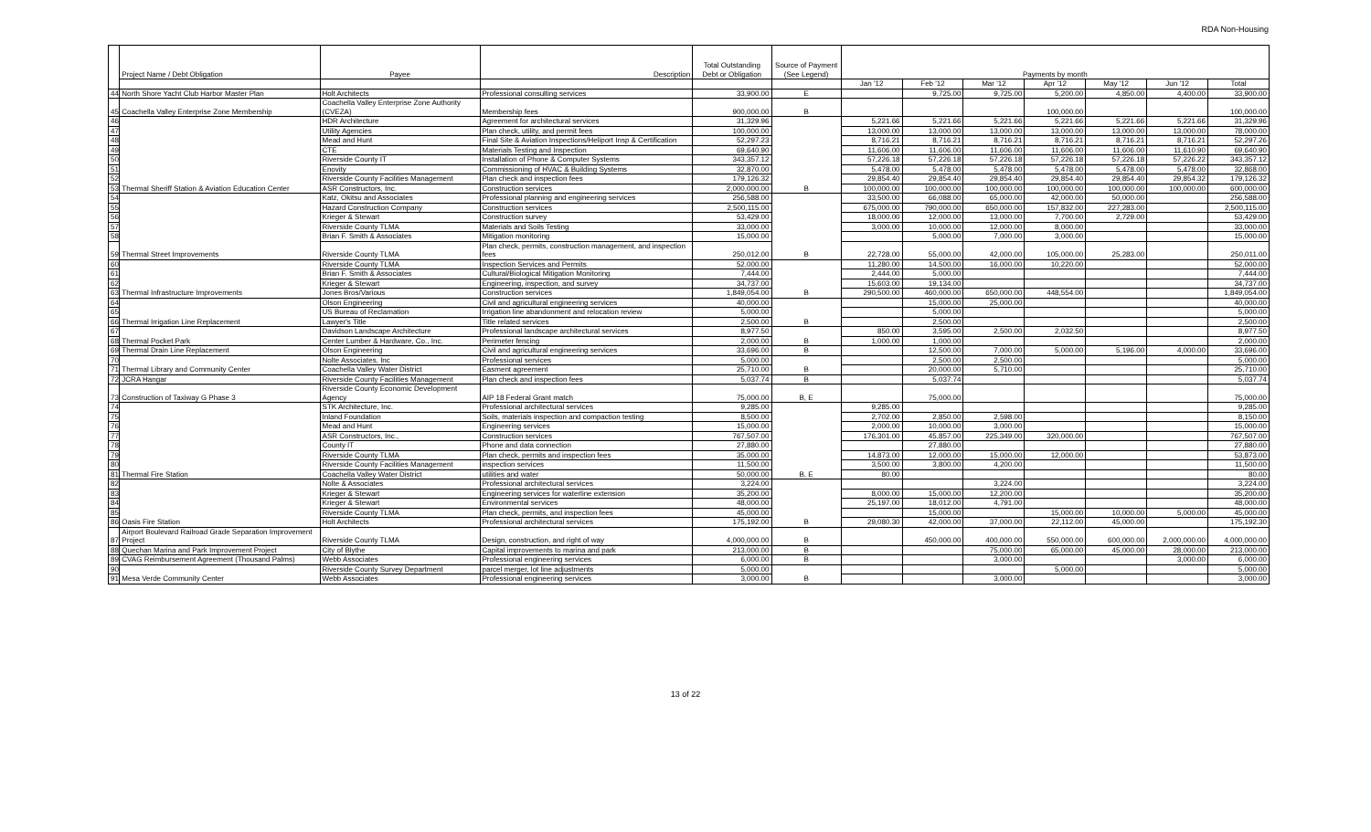RDA Non-Housing
| | Project Name / Debt Obligation | Payee | Description | Total Outstanding Debt or Obligation | Source of Payment (See Legend) | Payments by month | | | | | | |
| --- | --- | --- | --- | --- | --- | --- | --- | --- | --- | --- | --- | --- |
| | | | | | | Jan '12 | Feb '12 | Mar '12 | Apr '12 | May '12 | Jun '12 | Total |
| 44 | North Shore Yacht Club Harbor Master Plan | Holt Architects | Professional consulting services | 33,900.00 | E | | 9,725.00 | 9,725.00 | 5,200.00 | 4,850.00 | 4,400.00 | 33,900.00 |
| 45 | Coachella Valley Enterprise Zone Membership | Coachella Valley Enterprise Zone Authority (CVEZA) | Membership fees | 900,000.00 | B | | | | 100,000.00 | | | 100,000.00 |
| 46 | Thermal Sheriff Station & Aviation Education Center | HDR Architecture | Agreement for architectural services | 31,329.96 | B | 5,221.66 | 5,221.66 | 5,221.66 | 5,221.66 | 5,221.66 | 5,221.66 | 31,329.96 |
| 47 | | Utility Agencies | Plan check, utility, and permit fees | 100,000.00 | | 13,000.00 | 13,000.00 | 13,000.00 | 13,000.00 | 13,000.00 | 13,000.00 | 78,000.00 |
| 48 | | Mead and Hunt | Final Site & Aviation Inspections/Heliport Insp & Certification | 52,297.23 | | 8,716.21 | 8,716.21 | 8,716.21 | 8,716.21 | 8,716.21 | 8,716.21 | 52,297.26 |
| 49 | | CTE | Materials Testing and Inspection | 69,640.90 | | 11,606.00 | 11,606.00 | 11,606.00 | 11,606.00 | 11,606.00 | 11,610.90 | 69,640.90 |
| 50 | | Riverside County IT | Installation of Phone & Computer Systems | 343,357.12 | | 57,226.18 | 57,226.18 | 57,226.18 | 57,226.18 | 57,226.18 | 57,226.22 | 343,357.12 |
| 51 | | Enovity | Commissioning of HVAC & Building Systems | 32,870.00 | | 5,478.00 | 5,478.00 | 5,478.00 | 5,478.00 | 5,478.00 | 5,478.00 | 32,868.00 |
| 52 | | Riverside County Facilities Management | Plan check and inspection fees | 179,126.32 | | 29,854.40 | 29,854.40 | 29,854.40 | 29,854.40 | 29,854.40 | 29,854.32 | 179,126.32 |
| 53 | | ASR Constructors, Inc. | Construction services | 2,000,000.00 | | 100,000.00 | 100,000.00 | 100,000.00 | 100,000.00 | 100,000.00 | 100,000.00 | 600,000.00 |
| 54 | Thermal Street Improvements | Katz, Okitsu and Associates | Professional planning and engineering services | 256,588.00 | B | 33,500.00 | 66,088.00 | 65,000.00 | 42,000.00 | 50,000.00 | | 256,588.00 |
| 55 | | Hazard Construction Company | Construction services | 2,500,115.00 | | 675,000.00 | 790,000.00 | 650,000.00 | 157,832.00 | 227,283.00 | | 2,500,115.00 |
| 56 | | Krieger & Stewart | Construction survey | 53,429.00 | | 18,000.00 | 12,000.00 | 13,000.00 | 7,700.00 | 2,729.00 | | 53,429.00 |
| 57 | | Riverside County TLMA | Materials and Soils Testing | 33,000.00 | | 3,000.00 | 10,000.00 | 12,000.00 | 8,000.00 | | | 33,000.00 |
| 58 | | Brian F. Smith & Associates | Mitigation monitoring | 15,000.00 | | | 5,000.00 | 7,000.00 | 3,000.00 | | | 15,000.00 |
| 59 | | Riverside County TLMA | Plan check, permits, construction management, and inspection fees | 250,012.00 | | 22,728.00 | 55,000.00 | 42,000.00 | 105,000.00 | 25,283.00 | | 250,011.00 |
| 60 | Thermal Infrastructure Improvements | Riverside County TLMA | Inspection Services and Permits | 52,000.00 | B | 11,280.00 | 14,500.00 | 16,000.00 | 10,220.00 | | | 52,000.00 |
| 61 | | Brian F. Smith & Associates | Cultural/Biological Mitigation Monitoring | 7,444.00 | | 2,444.00 | 5,000.00 | | | | | 7,444.00 |
| 62 | | Krieger & Stewart | Engineering, inspection, and survey | 34,737.00 | | 15,603.00 | 19,134.00 | | | | | 34,737.00 |
| 63 | | Jones Bros/Various | Construction services | 1,849,054.00 | | 290,500.00 | 460,000.00 | 650,000.00 | 448,554.00 | | | 1,849,054.00 |
| 64 | Thermal Irrigation Line Replacement | Olson Engineering | Civil and agricultural engineering services | 40,000.00 | B | | 15,000.00 | 25,000.00 | | | | 40,000.00 |
| 65 | | US Bureau of Reclamation | Irrigation line abandonment and relocation review | 5,000.00 | | | 5,000.00 | | | | | 5,000.00 |
| 66 | | Lawyer's Title | Title related services | 2,500.00 | | | 2,500.00 | | | | | 2,500.00 |
| 67 | Thermal Pocket Park | Davidson Landscape Architecture | Professional landscape architectural services | 8,977.50 | B | 850.00 | 3,595.00 | 2,500.00 | 2,032.50 | | | 8,977.50 |
| 68 | | Center Lumber & Hardware, Co., Inc. | Perimeter fencing | 2,000.00 | | 1,000.00 | 1,000.00 | | | | | 2,000.00 |
| 69 | Thermal Drain Line Replacement | Olson Engineering | Civil and agricultural engineering services | 33,696.00 | B | | 12,500.00 | 7,000.00 | 5,000.00 | 5,196.00 | 4,000.00 | 33,696.00 |
| 70 | Thermal Library and Community Center | Nolte Associates, Inc | Professional services | 5,000.00 | B | | 2,500.00 | 2,500.00 | | | | 5,000.00 |
| 71 | | Coachella Valley Water District | Easment agreement | 25,710.00 | | | 20,000.00 | 5,710.00 | | | | 25,710.00 |
| 72 | JCRA Hangar | Riverside County Facilities Management | Plan check and inspection fees | 5,037.74 | B | | 5,037.74 | | | | | 5,037.74 |
| 73 | Construction of Taxiway G Phase 3 | Riverside County Economic Development Agency | AIP 18 Federal Grant match | 75,000.00 | B, E | | 75,000.00 | | | | | 75,000.00 |
| 74 | Thermal Fire Station | STK Architecture, Inc. | Professional architectural services | 9,285.00 | B, E | 9,285.00 | | | | | | 9,285.00 |
| 75 | | Inland Foundation | Soils, materials inspection and compaction testing | 8,500.00 | | 2,702.00 | 2,850.00 | 2,598.00 | | | | 8,150.00 |
| 76 | | Mead and Hunt | Engineering services | 15,000.00 | | 2,000.00 | 10,000.00 | 3,000.00 | | | | 15,000.00 |
| 77 | | ASR Constructors, Inc., | Construction services | 767,507.00 | | 176,301.00 | 45,857.00 | 225,349.00 | 320,000.00 | | | 767,507.00 |
| 78 | | County IT | Phone and data connection | 27,880.00 | | | 27,880.00 | | | | | 27,880.00 |
| 79 | | Riverside County TLMA | Plan check, permits and inspection fees | 35,000.00 | | 14,873.00 | 12,000.00 | 15,000.00 | 12,000.00 | | | 53,873.00 |
| 80 | | Riverside County Facilities Management | inspection services | 11,500.00 | | 3,500.00 | 3,800.00 | 4,200.00 | | | | 11,500.00 |
| 81 | | Coachella Valley Water District | utilities and water | 50,000.00 | | 80.00 | | | | | | 80.00 |
| 82 | Oasis Fire Station | Nolte & Associates | Professional architectural services | 3,224.00 | B | | | 3,224.00 | | | | 3,224.00 |
| 83 | | Krieger & Stewart | Engineering services for waterline extension | 35,200.00 | | 8,000.00 | 15,000.00 | 12,200.00 | | | | 35,200.00 |
| 84 | | Krieger & Stewart | Environmental services | 48,000.00 | | 25,197.00 | 18,012.00 | 4,791.00 | | | | 48,000.00 |
| 85 | | Riverside County TLMA | Plan check, permits, and inspection fees | 45,000.00 | | | 15,000.00 | | 15,000.00 | 10,000.00 | 5,000.00 | 45,000.00 |
| 86 | | Holt Architects | Professional architectural services | 175,192.00 | | 29,080.30 | 42,000.00 | 37,000.00 | 22,112.00 | 45,000.00 | | 175,192.30 |
| 87 | Airport Boulevard Railroad Grade Separation Improvement Project | Riverside County TLMA | Design, construction, and right of way | 4,000,000.00 | B | | 450,000.00 | 400,000.00 | 550,000.00 | 600,000.00 | 2,000,000.00 | 4,000,000.00 |
| 88 | Quechan Marina and Park Improvement Project | City of Blythe | Capital improvements to marina and park | 213,000.00 | B | | | 75,000.00 | 65,000.00 | 45,000.00 | 28,000.00 | 213,000.00 |
| 89 | CVAG Reimbursement Agreement (Thousand Palms) | Webb Associates | Professional engineering services | 6,000.00 | B | | | 3,000.00 | | | 3,000.00 | 6,000.00 |
| 90 | Mesa Verde Community Center | Riverside County Survey Department | parcel merger, lot line adjustments | 5,000.00 | B | | | | 5,000.00 | | | 5,000.00 |
| 91 | | Webb Associates | Professional engineering services | 3,000.00 | | | | 3,000.00 | | | | 3,000.00 |
13 of 22